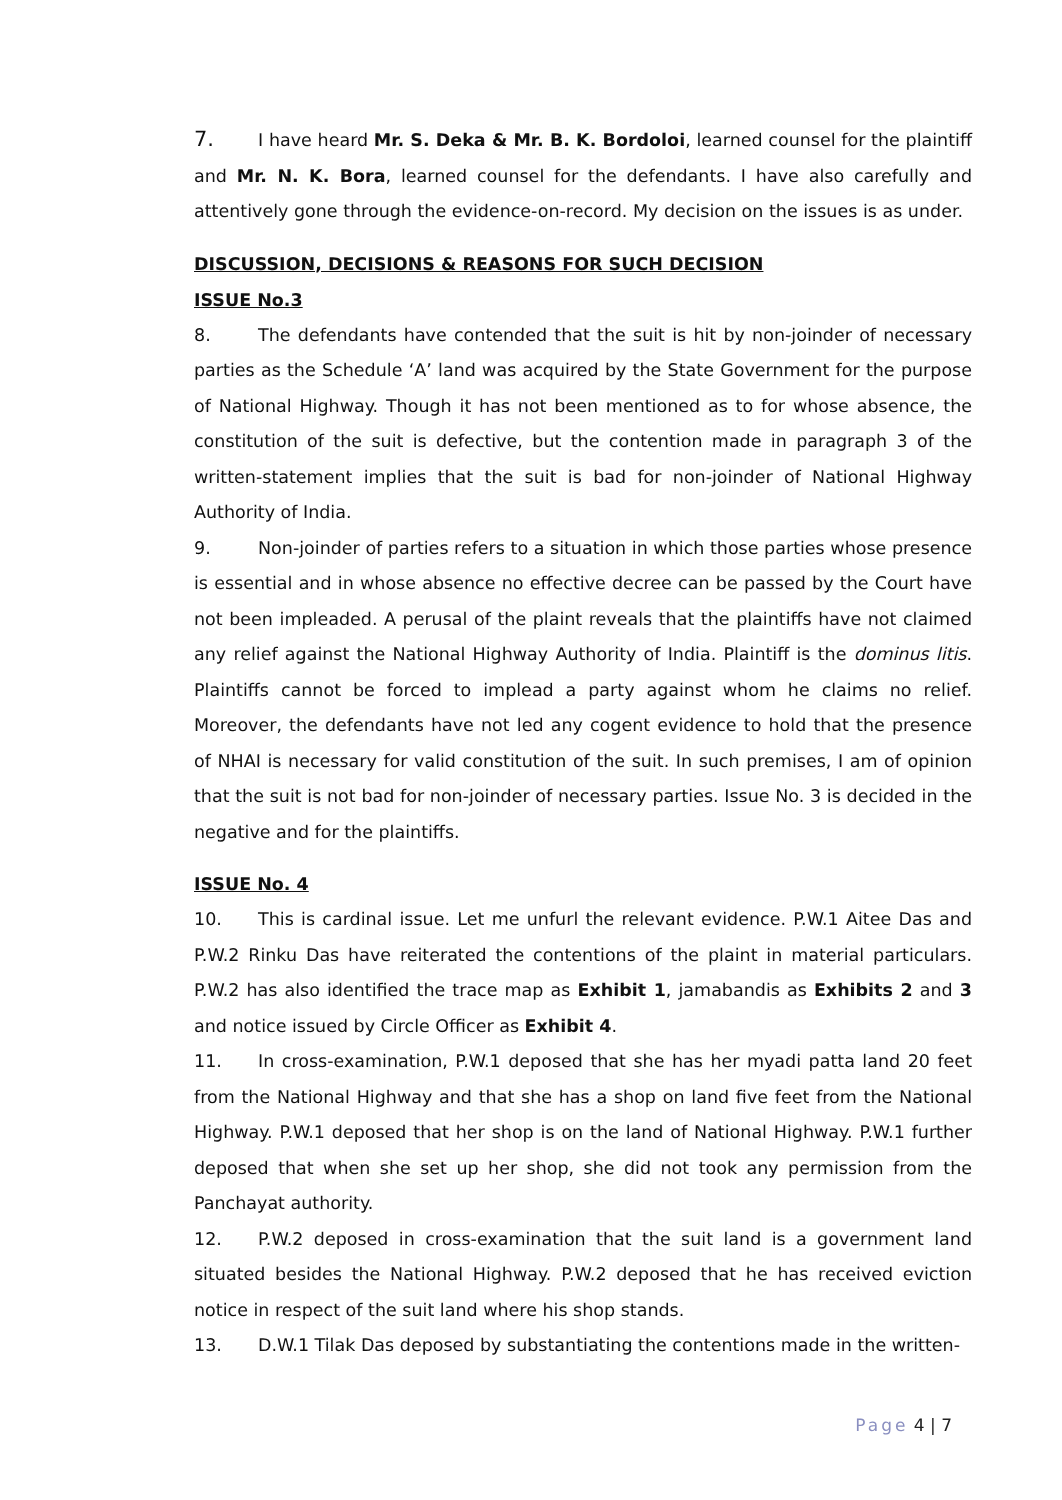7. I have heard Mr. S. Deka & Mr. B. K. Bordoloi, learned counsel for the plaintiff and Mr. N. K. Bora, learned counsel for the defendants. I have also carefully and attentively gone through the evidence-on-record. My decision on the issues is as under.
DISCUSSION, DECISIONS & REASONS FOR SUCH DECISION
ISSUE No.3
8. The defendants have contended that the suit is hit by non-joinder of necessary parties as the Schedule ‘A’ land was acquired by the State Government for the purpose of National Highway. Though it has not been mentioned as to for whose absence, the constitution of the suit is defective, but the contention made in paragraph 3 of the written-statement implies that the suit is bad for non-joinder of National Highway Authority of India.
9. Non-joinder of parties refers to a situation in which those parties whose presence is essential and in whose absence no effective decree can be passed by the Court have not been impleaded. A perusal of the plaint reveals that the plaintiffs have not claimed any relief against the National Highway Authority of India. Plaintiff is the dominus litis. Plaintiffs cannot be forced to implead a party against whom he claims no relief. Moreover, the defendants have not led any cogent evidence to hold that the presence of NHAI is necessary for valid constitution of the suit. In such premises, I am of opinion that the suit is not bad for non-joinder of necessary parties. Issue No. 3 is decided in the negative and for the plaintiffs.
ISSUE No. 4
10. This is cardinal issue. Let me unfurl the relevant evidence. P.W.1 Aitee Das and P.W.2 Rinku Das have reiterated the contentions of the plaint in material particulars. P.W.2 has also identified the trace map as Exhibit 1, jamabandis as Exhibits 2 and 3 and notice issued by Circle Officer as Exhibit 4.
11. In cross-examination, P.W.1 deposed that she has her myadi patta land 20 feet from the National Highway and that she has a shop on land five feet from the National Highway. P.W.1 deposed that her shop is on the land of National Highway. P.W.1 further deposed that when she set up her shop, she did not took any permission from the Panchayat authority.
12. P.W.2 deposed in cross-examination that the suit land is a government land situated besides the National Highway. P.W.2 deposed that he has received eviction notice in respect of the suit land where his shop stands.
13. D.W.1 Tilak Das deposed by substantiating the contentions made in the written-
Page 4 | 7